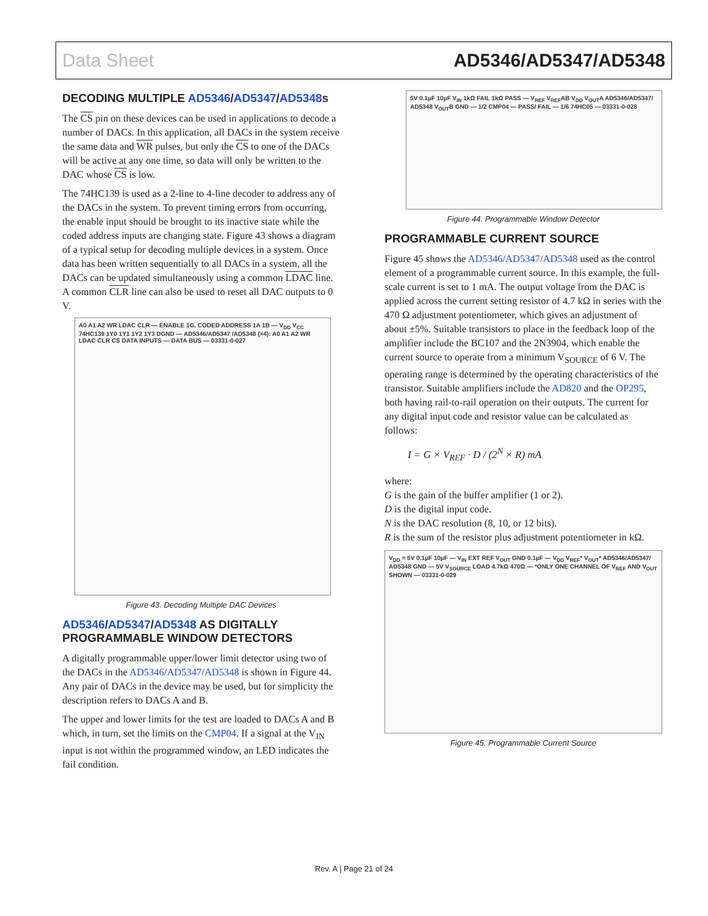Data Sheet AD5346/AD5347/AD5348
DECODING MULTIPLE AD5346/AD5347/AD5348s
The CS pin on these devices can be used in applications to decode a number of DACs. In this application, all DACs in the system receive the same data and WR pulses, but only the CS to one of the DACs will be active at any one time, so data will only be written to the DAC whose CS is low.
The 74HC139 is used as a 2-line to 4-line decoder to address any of the DACs in the system. To prevent timing errors from occurring, the enable input should be brought to its inactive state while the coded address inputs are changing state. Figure 43 shows a diagram of a typical setup for decoding multiple devices in a system. Once data has been written sequentially to all DACs in a system, all the DACs can be updated simultaneously using a common LDAC line. A common CLR line can also be used to reset all DAC outputs to 0 V.
A0 A1 A2 WR LDAC CLR — ENABLE 1G, CODED ADDRESS 1A 1B — V<sub>DD</sub> V<sub>CC</sub> 74HC139 1Y0 1Y1 1Y2 1Y3 DGND — AD5346/AD5347 /AD5348 (×4): A0 A1 A2 WR LDAC CLR CS DATA INPUTS — DATA BUS — 03331-0-027
Figure 43. Decoding Multiple DAC Devices
AD5346/AD5347/AD5348 AS DIGITALLY PROGRAMMABLE WINDOW DETECTORS
A digitally programmable upper/lower limit detector using two of the DACs in the AD5346/AD5347/AD5348 is shown in Figure 44. Any pair of DACs in the device may be used, but for simplicity the description refers to DACs A and B.
The upper and lower limits for the test are loaded to DACs A and B which, in turn, set the limits on the CMP04. If a signal at the V<sub>IN</sub> input is not within the programmed window, an LED indicates the fail condition.
5V 0.1µF 10µF V<sub>IN</sub> 1kΩ FAIL 1kΩ PASS — V<sub>REF</sub> V<sub>REF</sub>AB V<sub>DD</sub> V<sub>OUT</sub>A AD5346/AD5347/ AD5348 V<sub>OUT</sub>B GND — 1/2 CMP04 — PASS/ FAIL — 1/6 74HC05 — 03331-0-028
Figure 44. Programmable Window Detector
PROGRAMMABLE CURRENT SOURCE
Figure 45 shows the AD5346/AD5347/AD5348 used as the control element of a programmable current source. In this example, the full-scale current is set to 1 mA. The output voltage from the DAC is applied across the current setting resistor of 4.7 kΩ in series with the 470 Ω adjustment potentiometer, which gives an adjustment of about ±5%. Suitable transistors to place in the feedback loop of the amplifier include the BC107 and the 2N3904, which enable the current source to operate from a minimum V<sub>SOURCE</sub> of 6 V. The operating range is determined by the operating characteristics of the transistor. Suitable amplifiers include the AD820 and the OP295, both having rail-to-rail operation on their outputs. The current for any digital input code and resistor value can be calculated as follows:
I = G × V<sub>REF</sub> · D / (2<sup>N</sup> × R) mA
where:
G is the gain of the buffer amplifier (1 or 2).
D is the digital input code.
N is the DAC resolution (8, 10, or 12 bits).
R is the sum of the resistor plus adjustment potentiometer in kΩ.
V<sub>DD</sub> = 5V 0.1µF 10µF — V<sub>IN</sub> EXT REF V<sub>OUT</sub> GND 0.1µF — V<sub>DD</sub> V<sub>REF</sub>* V<sub>OUT</sub>* AD5346/AD5347/ AD5348 GND — 5V V<sub>SOURCE</sub> LOAD 4.7kΩ 470Ω — *ONLY ONE CHANNEL OF V<sub>REF</sub> AND V<sub>OUT</sub> SHOWN — 03331-0-029
Figure 45. Programmable Current Source
Rev. A | Page 21 of 24